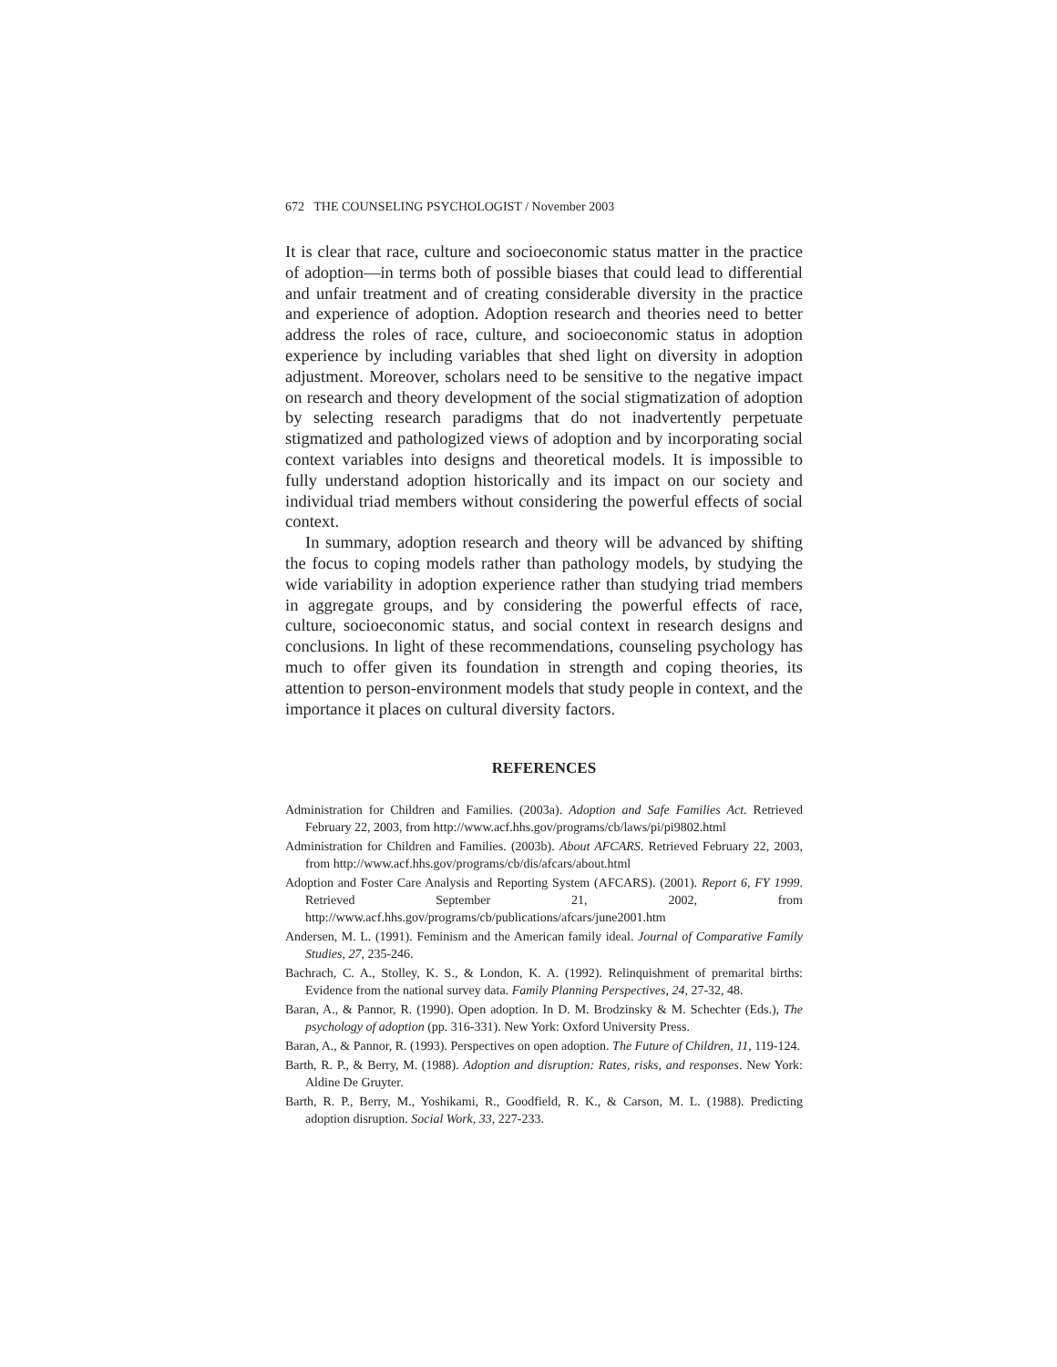672 THE COUNSELING PSYCHOLOGIST / November 2003
It is clear that race, culture and socioeconomic status matter in the practice of adoption—in terms both of possible biases that could lead to differential and unfair treatment and of creating considerable diversity in the practice and experience of adoption. Adoption research and theories need to better address the roles of race, culture, and socioeconomic status in adoption experience by including variables that shed light on diversity in adoption adjustment. Moreover, scholars need to be sensitive to the negative impact on research and theory development of the social stigmatization of adoption by selecting research paradigms that do not inadvertently perpetuate stigmatized and pathologized views of adoption and by incorporating social context variables into designs and theoretical models. It is impossible to fully understand adoption historically and its impact on our society and individual triad members without considering the powerful effects of social context.
In summary, adoption research and theory will be advanced by shifting the focus to coping models rather than pathology models, by studying the wide variability in adoption experience rather than studying triad members in aggregate groups, and by considering the powerful effects of race, culture, socioeconomic status, and social context in research designs and conclusions. In light of these recommendations, counseling psychology has much to offer given its foundation in strength and coping theories, its attention to person-environment models that study people in context, and the importance it places on cultural diversity factors.
REFERENCES
Administration for Children and Families. (2003a). Adoption and Safe Families Act. Retrieved February 22, 2003, from http://www.acf.hhs.gov/programs/cb/laws/pi/pi9802.html
Administration for Children and Families. (2003b). About AFCARS. Retrieved February 22, 2003, from http://www.acf.hhs.gov/programs/cb/dis/afcars/about.html
Adoption and Foster Care Analysis and Reporting System (AFCARS). (2001). Report 6, FY 1999. Retrieved September 21, 2002, from http://www.acf.hhs.gov/programs/cb/publications/afcars/june2001.htm
Andersen, M. L. (1991). Feminism and the American family ideal. Journal of Comparative Family Studies, 27, 235-246.
Bachrach, C. A., Stolley, K. S., & London, K. A. (1992). Relinquishment of premarital births: Evidence from the national survey data. Family Planning Perspectives, 24, 27-32, 48.
Baran, A., & Pannor, R. (1990). Open adoption. In D. M. Brodzinsky & M. Schechter (Eds.), The psychology of adoption (pp. 316-331). New York: Oxford University Press.
Baran, A., & Pannor, R. (1993). Perspectives on open adoption. The Future of Children, 11, 119-124.
Barth, R. P., & Berry, M. (1988). Adoption and disruption: Rates, risks, and responses. New York: Aldine De Gruyter.
Barth, R. P., Berry, M., Yoshikami, R., Goodfield, R. K., & Carson, M. L. (1988). Predicting adoption disruption. Social Work, 33, 227-233.